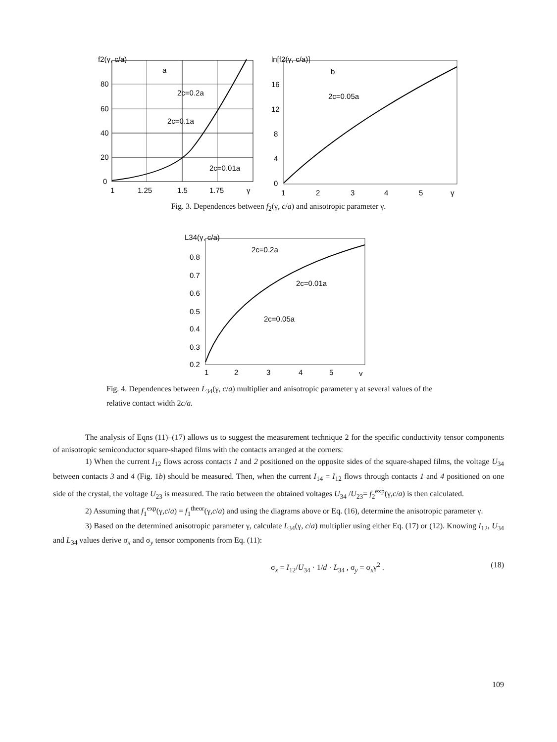f2(γ, c/a)
a
2c=0.2a
2c=0.1a
2c=0.01a
80
60
40
20
0
1
1.25
1.5
1.75
γ
ln[f2(γ, c/a)]
b
2c=0.05a
16
12
8
4
0
1
2
3
4
5
γ
Fig. 3. Dependences between f<sub>2</sub>(γ, c/a) and anisotropic parameter γ.
L34(γ, c/a)
2c=0.2a
2c=0.01a
2c=0.05a
0.8
0.7
0.6
0.5
0.4
0.3
0.2
1
2
3
4
5
γ
Fig. 4. Dependences between L<sub>34</sub>(γ, c/a) multiplier and anisotropic parameter γ at several values of the relative contact width 2c/a.
The analysis of Eqns (11)–(17) allows us to suggest the measurement technique 2 for the specific conductivity tensor components of anisotropic semiconductor square-shaped films with the contacts arranged at the corners:
1) When the current I<sub>12</sub> flows across contacts 1 and 2 positioned on the opposite sides of the square-shaped films, the voltage U<sub>34</sub> between contacts 3 and 4 (Fig. 1b) should be measured. Then, when the current I<sub>14</sub> = I<sub>12</sub> flows through contacts 1 and 4 positioned on one side of the crystal, the voltage U<sub>23</sub> is measured. The ratio between the obtained voltages U<sub>34</sub> /U<sub>23</sub>= f<sub>2</sub><sup>exp</sup>(γ,c/a) is then calculated.
2) Assuming that f<sub>1</sub><sup>exp</sup>(γ,c/a) = f<sub>1</sub><sup>theor</sup>(γ,c/a) and using the diagrams above or Eq. (16), determine the anisotropic parameter γ.
3) Based on the determined anisotropic parameter γ, calculate L<sub>34</sub>(γ, c/a) multiplier using either Eq. (17) or (12). Knowing I<sub>12</sub>, U<sub>34</sub> and L<sub>34</sub> values derive σ<sub>x</sub> and σ<sub>y</sub> tensor components from Eq. (11):
σ<sub>x</sub> = I<sub>12</sub>/U<sub>34</sub> · 1/d · L<sub>34</sub> , σ<sub>y</sub> = σ<sub>x</sub>γ<sup>2</sup> . (18)
109